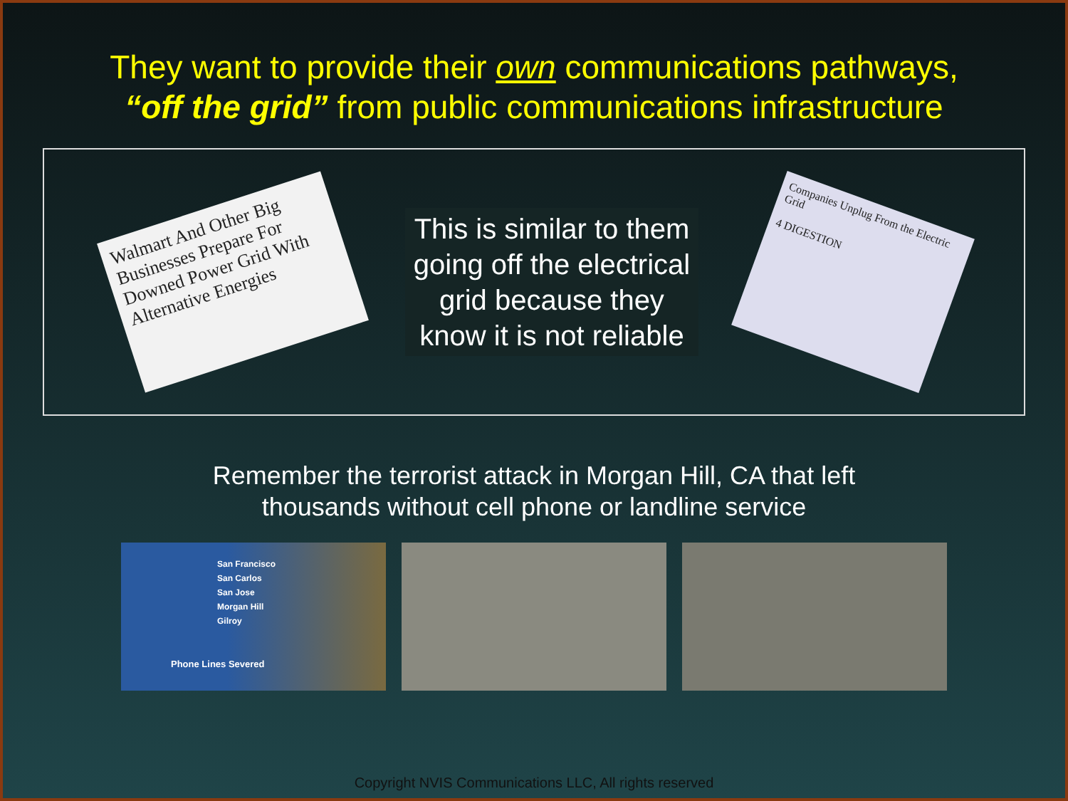They want to provide their own communications pathways,
“off the grid” from public communications infrastructure
Walmart And Other Big Businesses Prepare For Downed Power Grid With Alternative Energies
This is similar to them
going off the electrical
grid because they
know it is not reliable
Companies Unplug From the Electric Grid
4 DIGESTION
Remember the terrorist attack in Morgan Hill, CA that left
thousands without cell phone or landline service
San Francisco
San Carlos
San Jose
Morgan Hill
Gilroy
Phone Lines Severed
Copyright NVIS Communications LLC, All rights reserved